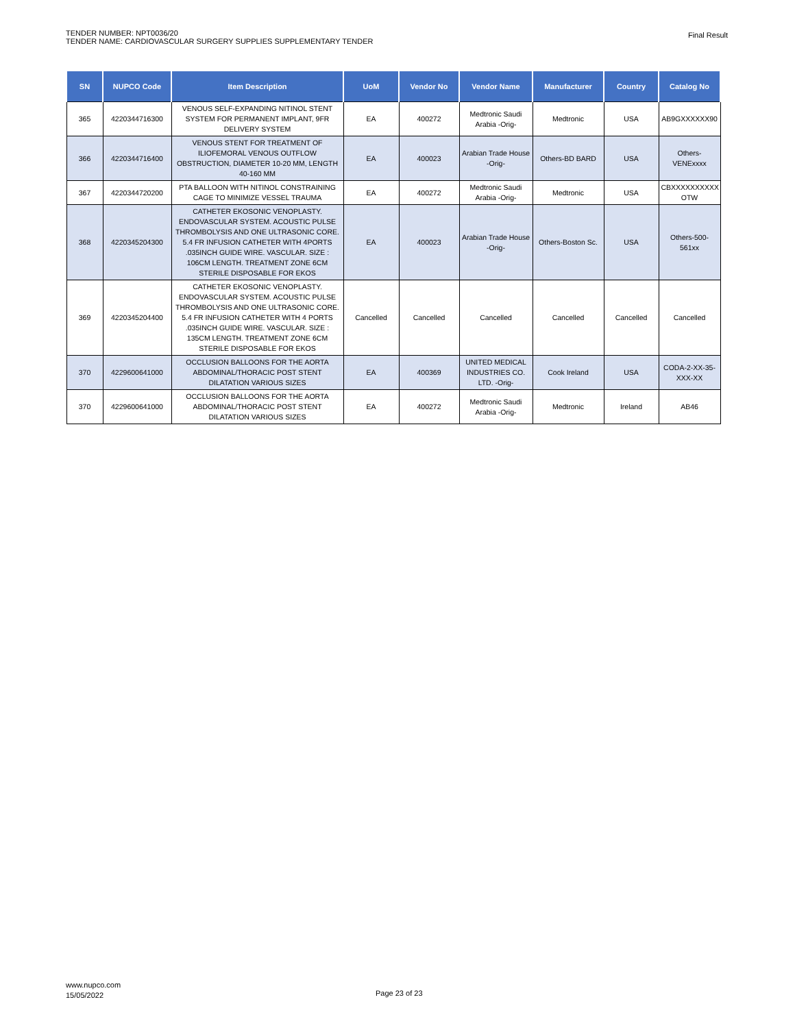TENDER NUMBER: NPT0036/20
TENDER NAME: CARDIOVASCULAR SURGERY SUPPLIES SUPPLEMENTARY TENDER
Final Result
| SN | NUPCO Code | Item Description | UoM | Vendor No | Vendor Name | Manufacturer | Country | Catalog No |
| --- | --- | --- | --- | --- | --- | --- | --- | --- |
| 365 | 4220344716300 | VENOUS SELF-EXPANDING NITINOL STENT SYSTEM FOR PERMANENT IMPLANT, 9FR DELIVERY SYSTEM | EA | 400272 | Medtronic Saudi Arabia -Orig- | Medtronic | USA | AB9GXXXXXX90 |
| 366 | 4220344716400 | VENOUS STENT FOR TREATMENT OF ILIOFEMORAL VENOUS OUTFLOW OBSTRUCTION, DIAMETER 10-20 MM, LENGTH 40-160 MM | EA | 400023 | Arabian Trade House -Orig- | Others-BD BARD | USA | Others-VENExxxx |
| 367 | 4220344720200 | PTA BALLOON WITH NITINOL CONSTRAINING CAGE TO MINIMIZE VESSEL TRAUMA | EA | 400272 | Medtronic Saudi Arabia -Orig- | Medtronic | USA | CBXXXXXXXXXX OTW |
| 368 | 4220345204300 | CATHETER EKOSONIC VENOPLASTY. ENDOVASCULAR SYSTEM. ACOUSTIC PULSE THROMBOLYSIS AND ONE ULTRASONIC CORE. 5.4 FR INFUSION CATHETER WITH 4PORTS .035INCH GUIDE WIRE. VASCULAR. SIZE : 106CM LENGTH. TREATMENT ZONE 6CM STERILE DISPOSABLE FOR EKOS | EA | 400023 | Arabian Trade House -Orig- | Others-Boston Sc. | USA | Others-500-561xx |
| 369 | 4220345204400 | CATHETER EKOSONIC VENOPLASTY. ENDOVASCULAR SYSTEM. ACOUSTIC PULSE THROMBOLYSIS AND ONE ULTRASONIC CORE. 5.4 FR INFUSION CATHETER WITH 4 PORTS .035INCH GUIDE WIRE. VASCULAR. SIZE : 135CM LENGTH. TREATMENT ZONE 6CM STERILE DISPOSABLE FOR EKOS | Cancelled | Cancelled | Cancelled | Cancelled | Cancelled | Cancelled |
| 370 | 4229600641000 | OCCLUSION BALLOONS FOR THE AORTA ABDOMINAL/THORACIC POST STENT DILATATION VARIOUS SIZES | EA | 400369 | UNITED MEDICAL INDUSTRIES CO. LTD. -Orig- | Cook Ireland | USA | CODA-2-XX-35-XXX-XX |
| 370 | 4229600641000 | OCCLUSION BALLOONS FOR THE AORTA ABDOMINAL/THORACIC POST STENT DILATATION VARIOUS SIZES | EA | 400272 | Medtronic Saudi Arabia -Orig- | Medtronic | Ireland | AB46 |
www.nupco.com
15/05/2022
Page 23 of 23